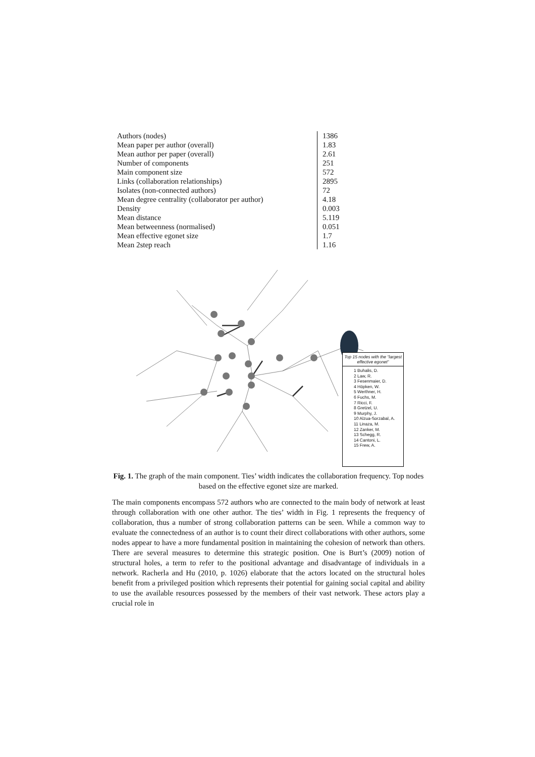| Authors (nodes) | 1386 |
| Mean paper per author (overall) | 1.83 |
| Mean author per paper (overall) | 2.61 |
| Number of components | 251 |
| Main component size | 572 |
| Links (collaboration relationships) | 2895 |
| Isolates (non-connected authors) | 72 |
| Mean degree centrality (collaborator per author) | 4.18 |
| Density | 0.003 |
| Mean distance | 5.119 |
| Mean betweenness (normalised) | 0.051 |
| Mean effective egonet size | 1.7 |
| Mean 2step reach | 1.16 |
Top 15 nodes with the “largest effective egonet”
1 Buhalis, D.
2 Law, R.
3 Fesenmaier, D.
4 Höpken, W.
5 Werthner, H.
6 Fuchs, M.
7 Ricci, F.
8 Gretzel, U.
9 Murphy, J.
10 Alzua-Sorzabal, A.
11 Linaza, M.
12 Zanker, M.
13 Schegg, R.
14 Cantoni, L.
15 Frew, A.
Fig. 1. The graph of the main component. Ties’ width indicates the collaboration frequency. Top nodes based on the effective egonet size are marked.
The main components encompass 572 authors who are connected to the main body of network at least through collaboration with one other author. The ties’ width in Fig. 1 represents the frequency of collaboration, thus a number of strong collaboration patterns can be seen. While a common way to evaluate the connectedness of an author is to count their direct collaborations with other authors, some nodes appear to have a more fundamental position in maintaining the cohesion of network than others. There are several measures to determine this strategic position. One is Burt’s (2009) notion of structural holes, a term to refer to the positional advantage and disadvantage of individuals in a network. Racherla and Hu (2010, p. 1026) elaborate that the actors located on the structural holes benefit from a privileged position which represents their potential for gaining social capital and ability to use the available resources possessed by the members of their vast network. These actors play a crucial role in